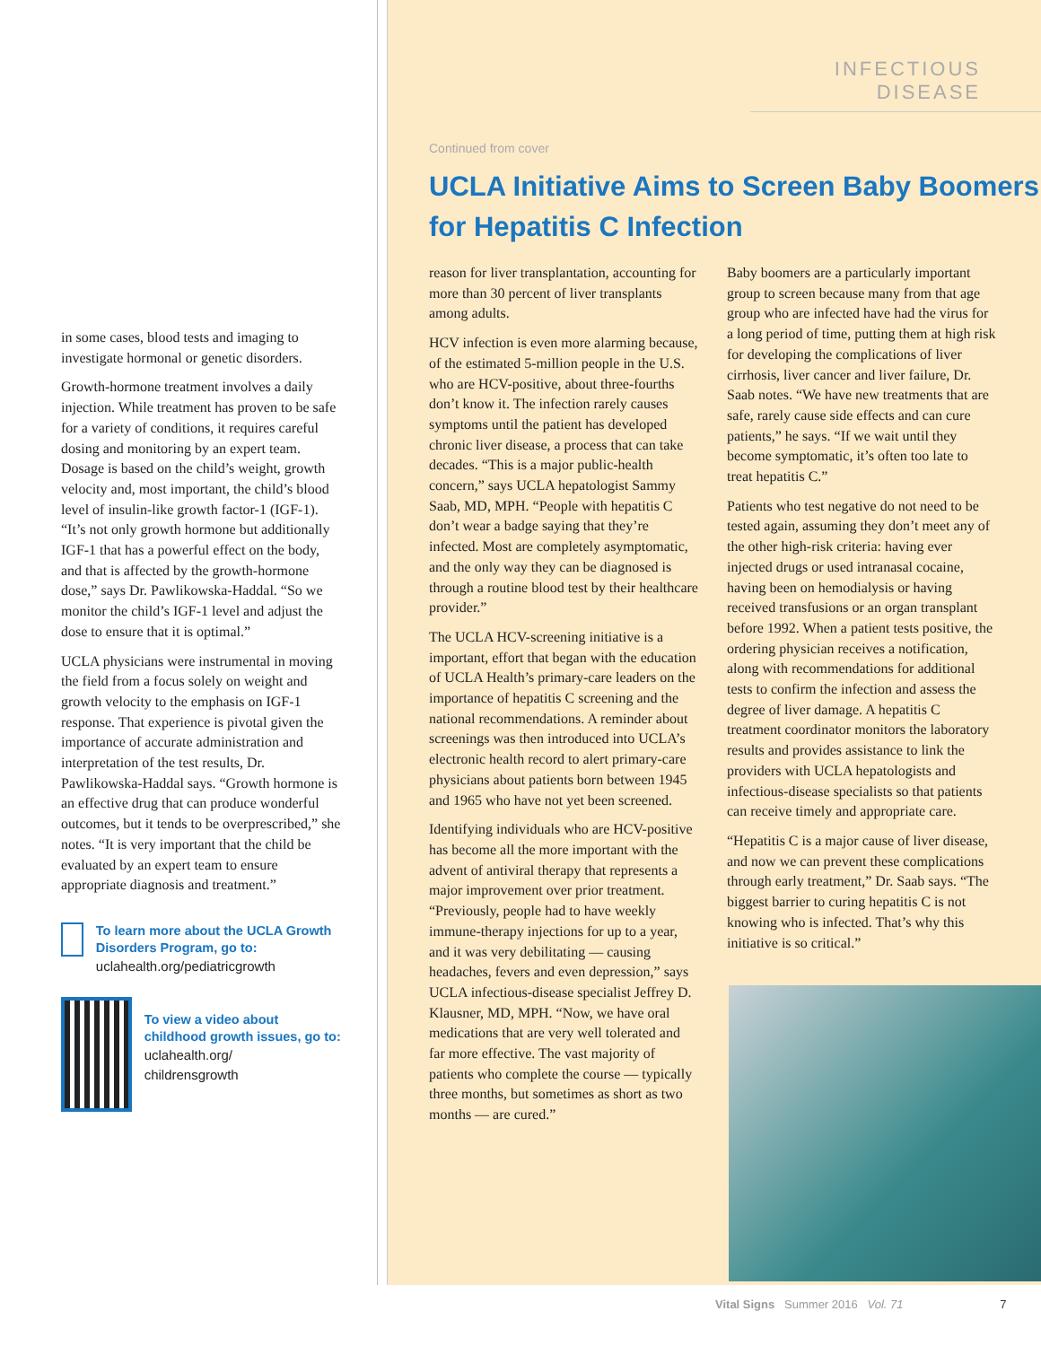in some cases, blood tests and imaging to investigate hormonal or genetic disorders.
Growth-hormone treatment involves a daily injection. While treatment has proven to be safe for a variety of conditions, it requires careful dosing and monitoring by an expert team. Dosage is based on the child’s weight, growth velocity and, most important, the child’s blood level of insulin-like growth factor-1 (IGF-1). “It’s not only growth hormone but additionally IGF-1 that has a powerful effect on the body, and that is affected by the growth-hormone dose,” says Dr. Pawlikowska-Haddal. “So we monitor the child’s IGF-1 level and adjust the dose to ensure that it is optimal.”
UCLA physicians were instrumental in moving the field from a focus solely on weight and growth velocity to the emphasis on IGF-1 response. That experience is pivotal given the importance of accurate administration and interpretation of the test results, Dr. Pawlikowska-Haddal says. “Growth hormone is an effective drug that can produce wonderful outcomes, but it tends to be overprescribed,” she notes. “It is very important that the child be evaluated by an expert team to ensure appropriate diagnosis and treatment.”
To learn more about the UCLA Growth Disorders Program, go to:
uclahealth.org/pediatricgrowth
To view a video about childhood growth issues, go to:
uclahealth.org/
childrensgrowth
INFECTIOUS DISEASE
Continued from cover
UCLA Initiative Aims to Screen Baby Boomers
for Hepatitis C Infection
reason for liver transplantation, accounting for more than 30 percent of liver transplants among adults.
HCV infection is even more alarming because, of the estimated 5-million people in the U.S. who are HCV-positive, about three-fourths don’t know it. The infection rarely causes symptoms until the patient has developed chronic liver disease, a process that can take decades. “This is a major public-health concern,” says UCLA hepatologist Sammy Saab, MD, MPH. “People with hepatitis C don’t wear a badge saying that they’re infected. Most are completely asymptomatic, and the only way they can be diagnosed is through a routine blood test by their healthcare provider.”
The UCLA HCV-screening initiative is a important, effort that began with the education of UCLA Health’s primary-care leaders on the importance of hepatitis C screening and the national recommendations. A reminder about screenings was then introduced into UCLA’s electronic health record to alert primary-care physicians about patients born between 1945 and 1965 who have not yet been screened.
Identifying individuals who are HCV-positive has become all the more important with the advent of antiviral therapy that represents a major improvement over prior treatment. “Previously, people had to have weekly immune-therapy injections for up to a year, and it was very debilitating — causing headaches, fevers and even depression,” says UCLA infectious-disease specialist Jeffrey D. Klausner, MD, MPH. “Now, we have oral medications that are very well tolerated and far more effective. The vast majority of patients who complete the course — typically three months, but sometimes as short as two months — are cured.”
Baby boomers are a particularly important group to screen because many from that age group who are infected have had the virus for a long period of time, putting them at high risk for developing the complications of liver cirrhosis, liver cancer and liver failure, Dr. Saab notes. “We have new treatments that are safe, rarely cause side effects and can cure patients,” he says. “If we wait until they become symptomatic, it’s often too late to treat hepatitis C.”
Patients who test negative do not need to be tested again, assuming they don’t meet any of the other high-risk criteria: having ever injected drugs or used intranasal cocaine, having been on hemodialysis or having received transfusions or an organ transplant before 1992. When a patient tests positive, the ordering physician receives a notification, along with recommendations for additional tests to confirm the infection and assess the degree of liver damage. A hepatitis C treatment coordinator monitors the laboratory results and provides assistance to link the providers with UCLA hepatologists and infectious-disease specialists so that patients can receive timely and appropriate care.
“Hepatitis C is a major cause of liver disease, and now we can prevent these complications through early treatment,” Dr. Saab says. “The biggest barrier to curing hepatitis C is not knowing who is infected. That’s why this initiative is so critical.”
Vital Signs Summer 2016 Vol. 71 7